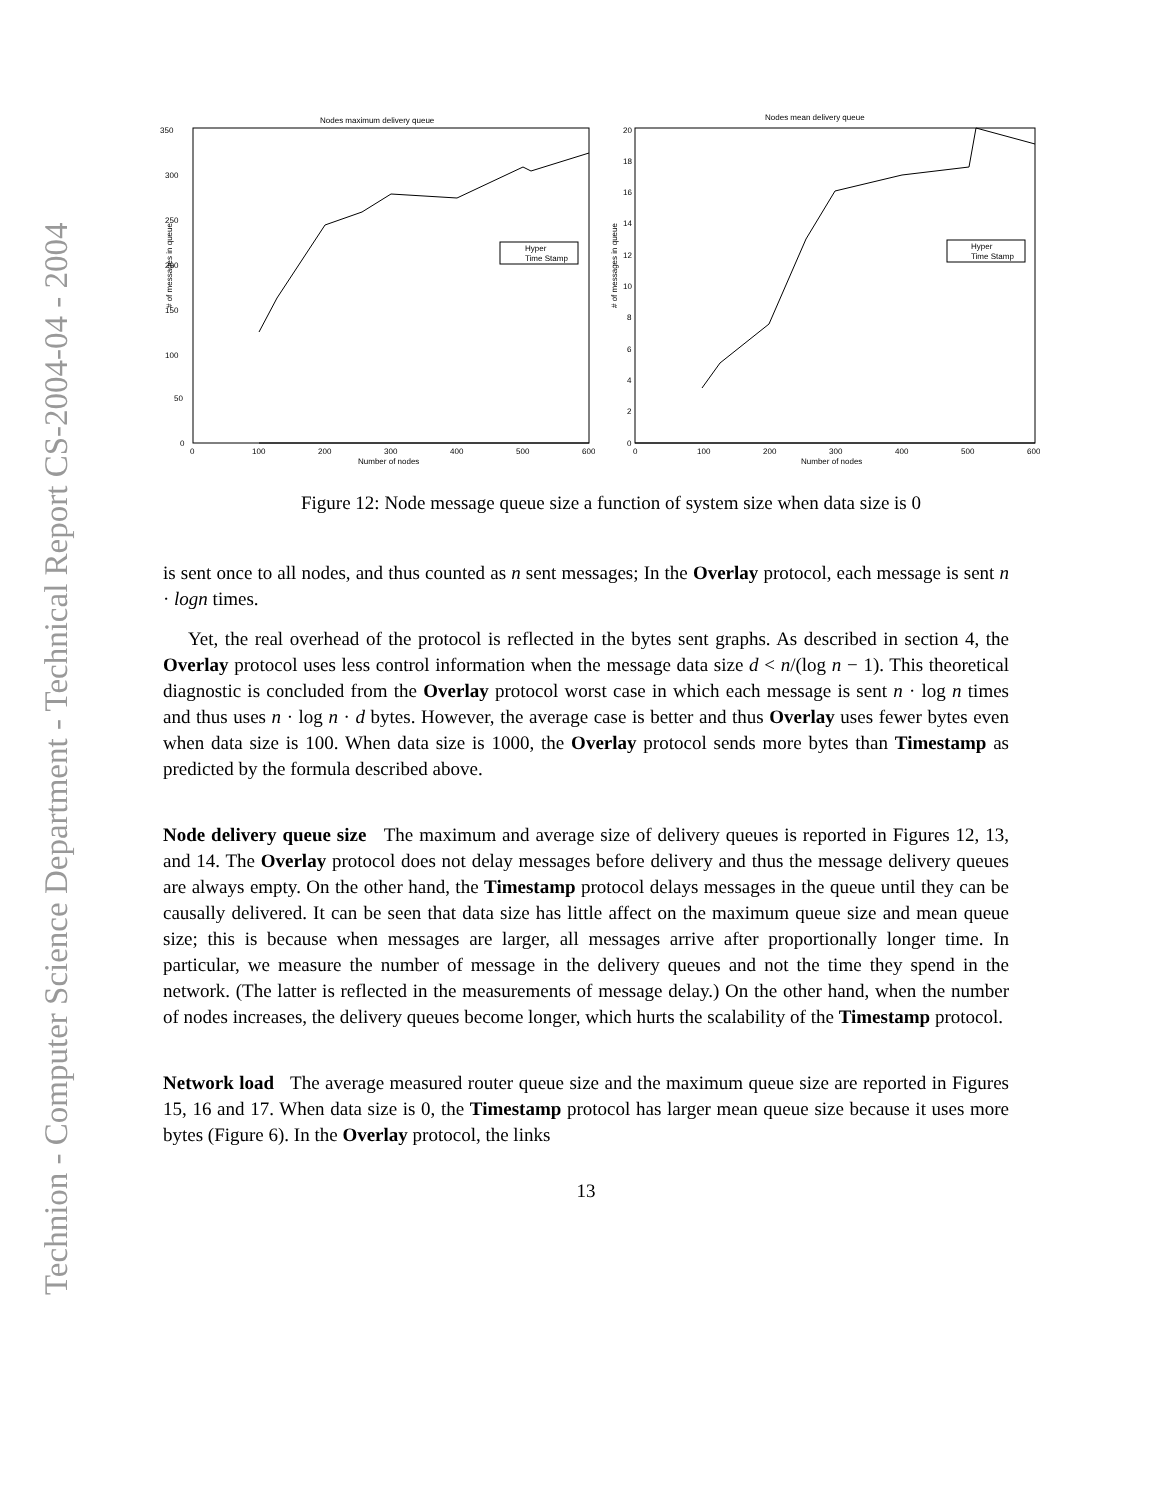Technion - Computer Science Department - Technical Report CS-2004-04 - 2004
Nodes maximum delivery queue
350
300
250
200
150
100
50
0
0
100
200
300
400
500
600
Number of nodes
# of messages in queue
Hyper
Time Stamp
Nodes mean delivery queue
20
18
16
14
12
10
8
6
4
2
0
0
100
200
300
400
500
600
Number of nodes
# of messages in queue
Hyper
Time Stamp
Figure 12: Node message queue size a function of system size when data size is 0
is sent once to all nodes, and thus counted as n sent messages; In the Overlay protocol, each message is sent n · logn times.
Yet, the real overhead of the protocol is reflected in the bytes sent graphs. As described in section 4, the Overlay protocol uses less control information when the message data size d < n/(log n − 1). This theoretical diagnostic is concluded from the Overlay protocol worst case in which each message is sent n · log n times and thus uses n · log n · d bytes. However, the average case is better and thus Overlay uses fewer bytes even when data size is 100. When data size is 1000, the Overlay protocol sends more bytes than Timestamp as predicted by the formula described above.
Node delivery queue size The maximum and average size of delivery queues is reported in Figures 12, 13, and 14. The Overlay protocol does not delay messages before delivery and thus the message delivery queues are always empty. On the other hand, the Timestamp protocol delays messages in the queue until they can be causally delivered. It can be seen that data size has little affect on the maximum queue size and mean queue size; this is because when messages are larger, all messages arrive after proportionally longer time. In particular, we measure the number of message in the delivery queues and not the time they spend in the network. (The latter is reflected in the measurements of message delay.) On the other hand, when the number of nodes increases, the delivery queues become longer, which hurts the scalability of the Timestamp protocol.
Network load The average measured router queue size and the maximum queue size are reported in Figures 15, 16 and 17. When data size is 0, the Timestamp protocol has larger mean queue size because it uses more bytes (Figure 6). In the Overlay protocol, the links
13